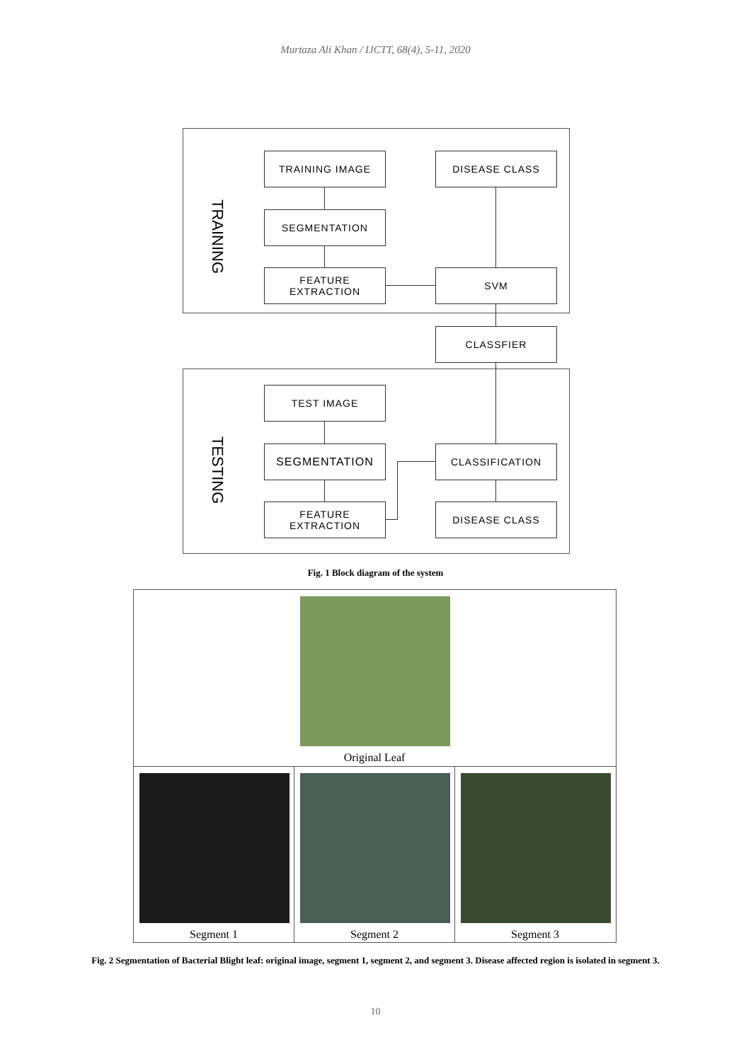Murtaza Ali Khan / IJCTT, 68(4), 5-11, 2020
TRAINING
TRAINING IMAGE DISEASE CLASS
SEGMENTATION
FEATURE
EXTRACTION
SVM
CLASSFIER
TESTING
TEST IMAGE
SEGMENTATION
FEATURE
EXTRACTION
CLASSIFICATION
DISEASE CLASS
Fig. 1 Block diagram of the system
Original Leaf
Segment 1 Segment 2 Segment 3
Fig. 2 Segmentation of Bacterial Blight leaf: original image, segment 1, segment 2, and segment 3. Disease affected region is isolated in segment 3.
10